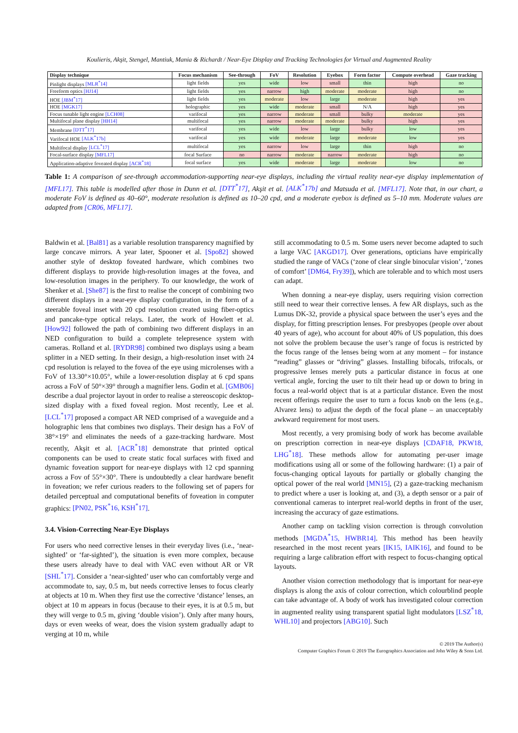Koulieris, Akşit, Stengel, Mantiuk, Mania & Richardt / Near-Eye Display and Tracking Technologies for Virtual and Augmented Reality
| Display technique | Focus mechanism | See-through | FoV | Resolution | Eyebox | Form factor | Compute overhead | Gaze tracking |
| --- | --- | --- | --- | --- | --- | --- | --- | --- |
| Pinlight displays [MLR<sup>*</sup>14] | light fields | yes | wide | low | small | thin | high | no |
| Freeform optics [HJ14] | light fields | yes | narrow | high | moderate | moderate | high | no |
| HOE [JBM<sup>*</sup>17] | light fields | yes | moderate | low | large | moderate | high | yes |
| HOE [MGK17] | holographic | yes | wide | moderate | small | N/A | high | yes |
| Focus tunable light engine [LCH08] | varifocal | yes | narrow | moderate | small | bulky | moderate | yes |
| Multifocal plane display [HH14] | multifocal | yes | narrow | moderate | moderate | bulky | high | yes |
| Membrane [DTT<sup>*</sup>17] | varifocal | yes | wide | low | large | bulky | low | yes |
| Varifocal HOE [ALK<sup>*</sup>17b] | varifocal | yes | wide | moderate | large | moderate | low | yes |
| Multifocal display [LCL<sup>*</sup>17] | multifocal | yes | narrow | low | large | thin | high | no |
| Focal-surface display [MFL17] | focal Surface | no | narrow | moderate | narrow | moderate | high | no |
| Application-adaptive foveated display [ACR<sup>*</sup>18] | focal surface | yes | wide | moderate | large | moderate | low | no |
Table 1: A comparison of see-through accommodation-supporting near-eye displays, including the virtual reality near-eye display implementation of [MFL17]. This table is modelled after those in Dunn et al. [DTT<sup>*</sup>17], Akşit et al. [ALK<sup>*</sup>17b] and Matsuda et al. [MFL17]. Note that, in our chart, a moderate FoV is defined as 40–60°, moderate resolution is defined as 10–20 cpd, and a moderate eyebox is defined as 5–10 mm. Moderate values are adapted from [CR06, MFL17].
Baldwin et al. [Bal81] as a variable resolution transparency magnified by large concave mirrors. A year later, Spooner et al. [Spo82] showed another style of desktop foveated hardware, which combines two different displays to provide high-resolution images at the fovea, and low-resolution images in the periphery. To our knowledge, the work of Shenker et al. [She87] is the first to realise the concept of combining two different displays in a near-eye display configuration, in the form of a steerable foveal inset with 20 cpd resolution created using fiber-optics and pancake-type optical relays. Later, the work of Howlett et al. [How92] followed the path of combining two different displays in an NED configuration to build a complete telepresence system with cameras. Rolland et al. [RYDR98] combined two displays using a beam splitter in a NED setting. In their design, a high-resolution inset with 24 cpd resolution is relayed to the fovea of the eye using microlenses with a FoV of 13.30°×10.05°, while a lower-resolution display at 6 cpd spans across a FoV of 50°×39° through a magnifier lens. Godin et al. [GMB06] describe a dual projector layout in order to realise a stereoscopic desktop-sized display with a fixed foveal region. Most recently, Lee et al. [LCL<sup>*</sup>17] proposed a compact AR NED comprised of a waveguide and a holographic lens that combines two displays. Their design has a FoV of 38°×19° and eliminates the needs of a gaze-tracking hardware. Most recently, Akşit et al. [ACR<sup>*</sup>18] demonstrate that printed optical components can be used to create static focal surfaces with fixed and dynamic foveation support for near-eye displays with 12 cpd spanning across a Fov of 55°×30°. There is undoubtedly a clear hardware benefit in foveation; we refer curious readers to the following set of papers for detailed perceptual and computational benefits of foveation in computer graphics: [PN02, PSK<sup>*</sup>16, KSH<sup>*</sup>17].
3.4. Vision-Correcting Near-Eye Displays
For users who need corrective lenses in their everyday lives (i.e., ‘near-sighted’ or ‘far-sighted’), the situation is even more complex, because these users already have to deal with VAC even without AR or VR [SHL<sup>*</sup>17]. Consider a ‘near-sighted’ user who can comfortably verge and accommodate to, say, 0.5 m, but needs corrective lenses to focus clearly at objects at 10 m. When they first use the corrective ‘distance’ lenses, an object at 10 m appears in focus (because to their eyes, it is at 0.5 m, but they will verge to 0.5 m, giving ‘double vision’). Only after many hours, days or even weeks of wear, does the vision system gradually adapt to verging at 10 m, while
still accommodating to 0.5 m. Some users never become adapted to such a large VAC [AKGD17]. Over generations, opticians have empirically studied the range of VACs (‘zone of clear single binocular vision’, ‘zones of comfort’ [DM64, Fry39]), which are tolerable and to which most users can adapt.
When donning a near-eye display, users requiring vision correction still need to wear their corrective lenses. A few AR displays, such as the Lumus DK-32, provide a physical space between the user’s eyes and the display, for fitting prescription lenses. For presbyopes (people over about 40 years of age), who account for about 40% of US population, this does not solve the problem because the user’s range of focus is restricted by the focus range of the lenses being worn at any moment – for instance “reading” glasses or “driving” glasses. Installing bifocals, trifocals, or progressive lenses merely puts a particular distance in focus at one vertical angle, forcing the user to tilt their head up or down to bring in focus a real-world object that is at a particular distance. Even the most recent offerings require the user to turn a focus knob on the lens (e.g., Alvarez lens) to adjust the depth of the focal plane – an unacceptably awkward requirement for most users.
Most recently, a very promising body of work has become available on prescription correction in near-eye displays [CDAF18, PKW18, LHG<sup>*</sup>18]. These methods allow for automating per-user image modifications using all or some of the following hardware: (1) a pair of focus-changing optical layouts for partially or globally changing the optical power of the real world [MN15], (2) a gaze-tracking mechanism to predict where a user is looking at, and (3), a depth sensor or a pair of conventional cameras to interpret real-world depths in front of the user, increasing the accuracy of gaze estimations.
Another camp on tackling vision correction is through convolution methods [MGDA<sup>*</sup>15, HWBR14]. This method has been heavily researched in the most recent years [IK15, IAIK16], and found to be requiring a large calibration effort with respect to focus-changing optical layouts.
Another vision correction methodology that is important for near-eye displays is along the axis of colour correction, which colourblind people can take advantage of. A body of work has investigated colour correction in augmented reality using transparent spatial light modulators [LSZ<sup>*</sup>18, WHL10] and projectors [ABG10]. Such
© 2019 The Author(s)
Computer Graphics Forum © 2019 The Eurographics Association and John Wiley & Sons Ltd.